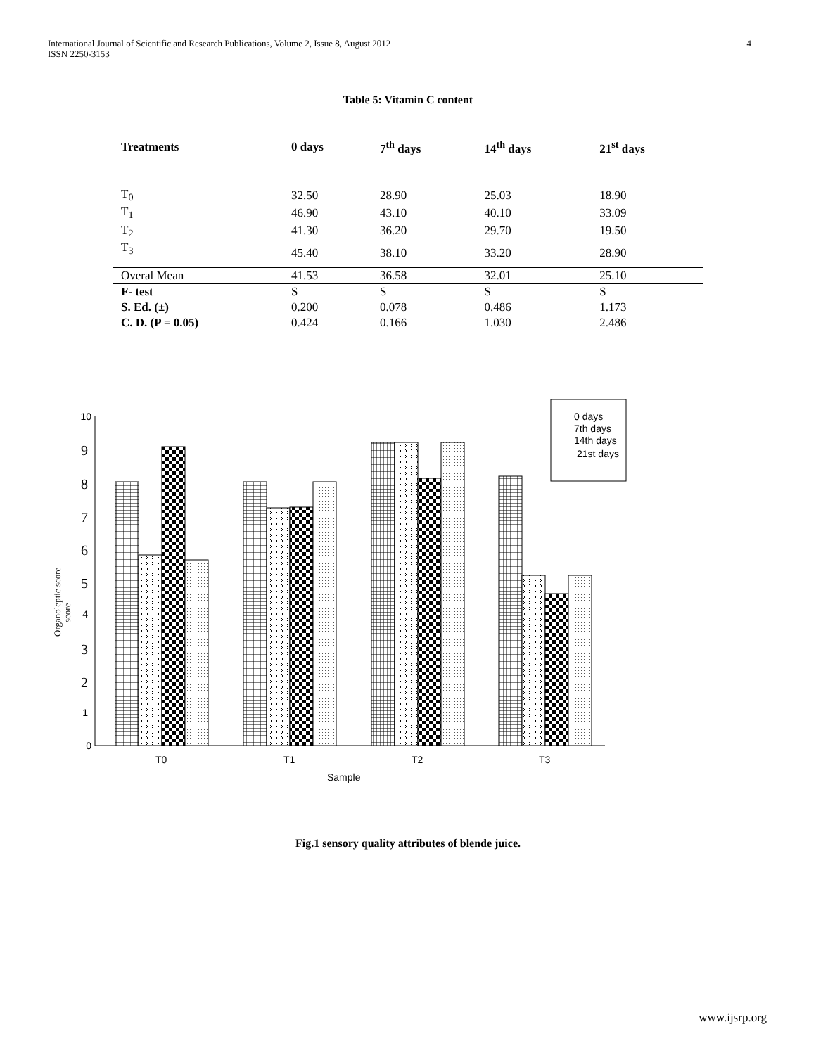International Journal of Scientific and Research Publications, Volume 2, Issue 8, August 2012
ISSN 2250-3153
4
Table 5: Vitamin C content
| Treatments | 0 days | 7<sup>th</sup> days | 14<sup>th</sup> days | 21<sup>st</sup> days |
| --- | --- | --- | --- | --- |
| T<sub>0</sub> | 32.50 | 28.90 | 25.03 | 18.90 |
| T<sub>1</sub> | 46.90 | 43.10 | 40.10 | 33.09 |
| T<sub>2</sub> | 41.30 | 36.20 | 29.70 | 19.50 |
| T<sub>3</sub> | 45.40 | 38.10 | 33.20 | 28.90 |
| Overal Mean | 41.53 | 36.58 | 32.01 | 25.10 |
| F- test | S | S | S | S |
| S. Ed. (±) | 0.200 | 0.078 | 0.486 | 1.173 |
| C. D. (P = 0.05) | 0.424 | 0.166 | 1.030 | 2.486 |
10
9
8
7
6
5
4
3
2
1
0
Organoleptic score
score
0 days
7th days
14th days
21st days
T0
T1
T2
T3
Sample
Fig.1 sensory quality attributes of blende juice.
www.ijsrp.org